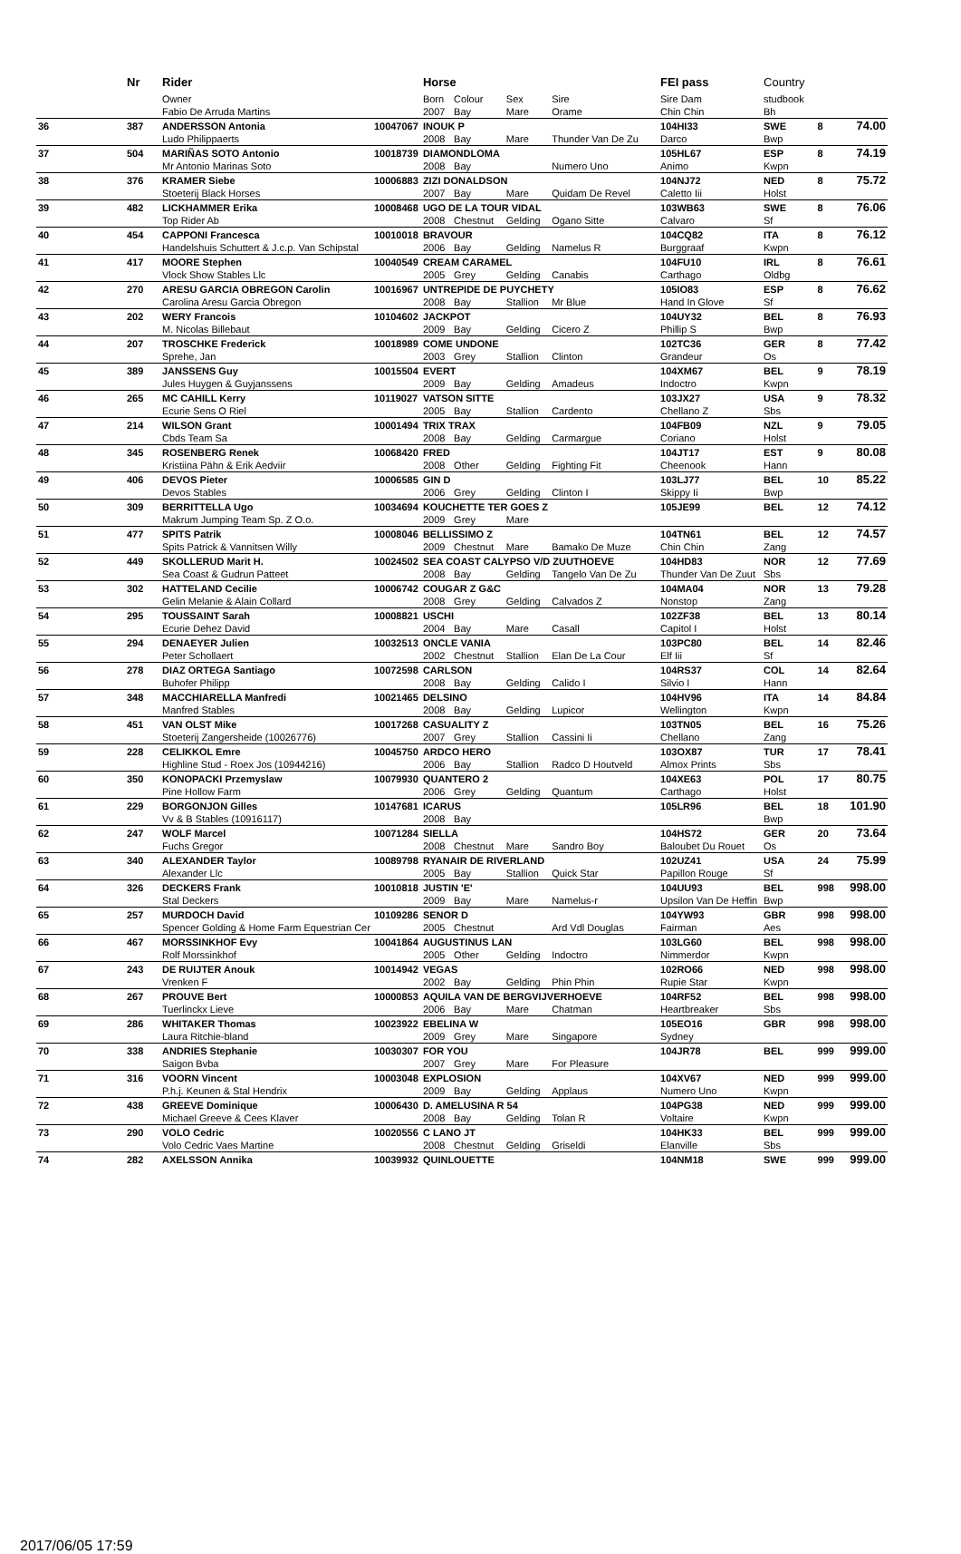| | | Nr | Rider | | Horse | | | | FEI pass | Country | | |
| --- | --- | --- | --- | --- | --- | --- | --- | --- | --- | --- | --- | --- |
| | | | Owner | | Born | Colour | Sex | Sire | Sire Dam | studbook | | |
| | | | Fabio De Arruda Martins | | 2007 | Bay | Mare | Orame | Chin Chin | Bh | | |
| 36 | | 387 | ANDERSSON Antonia | 10047067 | INOUK P | | | | 104HI33 | SWE | 8 | 74.00 |
| | | | Ludo Philippaerts | | 2008 | Bay | Mare | Thunder Van De Zu | Darco | Bwp | | |
| 37 | | 504 | MARIÑAS SOTO Antonio | 10018739 | DIAMONDLOMA | | | | 105HL67 | ESP | 8 | 74.19 |
| | | | Mr Antonio Marinas Soto | | 2008 | Bay | | Numero Uno | Animo | Kwpn | | |
| 38 | | 376 | KRAMER Siebe | 10006883 | ZIZI DONALDSON | | | | 104NJ72 | NED | 8 | 75.72 |
| | | | Stoeterij Black Horses | | 2007 | Bay | Mare | Quidam De Revel | Caletto Iii | Holst | | |
| 39 | | 482 | LICKHAMMER Erika | 10008468 | UGO DE LA TOUR VIDAL | | | | 103WB63 | SWE | 8 | 76.06 |
| | | | Top Rider Ab | | 2008 | Chestnut | Gelding | Ogano Sitte | Calvaro | Sf | | |
| 40 | | 454 | CAPPONI Francesca | 10010018 | BRAVOUR | | | | 104CQ82 | ITA | 8 | 76.12 |
| | | | Handelshuis Schuttert & J.c.p. Van Schipstal | | 2006 | Bay | Gelding | Namelus R | Burggraaf | Kwpn | | |
| 41 | | 417 | MOORE Stephen | 10040549 | CREAM CARAMEL | | | | 104FU10 | IRL | 8 | 76.61 |
| | | | Vlock Show Stables Llc | | 2005 | Grey | Gelding | Canabis | Carthago | Oldbg | | |
| 42 | | 270 | ARESU GARCIA OBREGON Carolin | 10016967 | UNTREPIDE DE PUYCHETY | | | | 105IO83 | ESP | 8 | 76.62 |
| | | | Carolina Aresu Garcia Obregon | | 2008 | Bay | Stallion | Mr Blue | Hand In Glove | Sf | | |
| 43 | | 202 | WERY Francois | 10104602 | JACKPOT | | | | 104UY32 | BEL | 8 | 76.93 |
| | | | M. Nicolas Billebaut | | 2009 | Bay | Gelding | Cicero Z | Phillip S | Bwp | | |
| 44 | | 207 | TROSCHKE Frederick | 10018989 | COME UNDONE | | | | 102TC36 | GER | 8 | 77.42 |
| | | | Sprehe, Jan | | 2003 | Grey | Stallion | Clinton | Grandeur | Os | | |
| 45 | | 389 | JANSSENS Guy | 10015504 | EVERT | | | | 104XM67 | BEL | 9 | 78.19 |
| | | | Jules Huygen & Guyjanssens | | 2009 | Bay | Gelding | Amadeus | Indoctro | Kwpn | | |
| 46 | | 265 | MC CAHILL Kerry | 10119027 | VATSON SITTE | | | | 103JX27 | USA | 9 | 78.32 |
| | | | Ecurie Sens O Riel | | 2005 | Bay | Stallion | Cardento | Chellano Z | Sbs | | |
| 47 | | 214 | WILSON Grant | 10001494 | TRIX TRAX | | | | 104FB09 | NZL | 9 | 79.05 |
| | | | Cbds Team Sa | | 2008 | Bay | Gelding | Carmargue | Coriano | Holst | | |
| 48 | | 345 | ROSENBERG Renek | 10068420 | FRED | | | | 104JT17 | EST | 9 | 80.08 |
| | | | Kristiina Pähn & Erik Aedviir | | 2008 | Other | Gelding | Fighting Fit | Cheenook | Hann | | |
| 49 | | 406 | DEVOS Pieter | 10006585 | GIN D | | | | 103LJ77 | BEL | 10 | 85.22 |
| | | | Devos Stables | | 2006 | Grey | Gelding | Clinton I | Skippy Ii | Bwp | | |
| 50 | | 309 | BERRITTELLA Ugo | 10034694 | KOUCHETTE TER GOES Z | | | | 105JE99 | BEL | 12 | 74.12 |
| | | | Makrum Jumping Team Sp. Z O.o. | | 2009 | Grey | Mare | | | | | |
| 51 | | 477 | SPITS Patrik | 10008046 | BELLISSIMO Z | | | | 104TN61 | BEL | 12 | 74.57 |
| | | | Spits Patrick & Vannitsen Willy | | 2009 | Chestnut | Mare | Bamako De Muze | Chin Chin | Zang | | |
| 52 | | 449 | SKOLLERUD Marit H. | 10024502 | SEA COAST CALYPSO V/D ZUUTHOEVE | | | | 104HD83 | NOR | 12 | 77.69 |
| | | | Sea Coast & Gudrun Patteet | | 2008 | Bay | Gelding | Tangelo Van De Zu | Thunder Van De Zuut | Sbs | | |
| 53 | | 302 | HATTELAND Cecilie | 10006742 | COUGAR Z G&C | | | | 104MA04 | NOR | 13 | 79.28 |
| | | | Gelin Melanie & Alain Collard | | 2008 | Grey | Gelding | Calvados Z | Nonstop | Zang | | |
| 54 | | 295 | TOUSSAINT Sarah | 10008821 | USCHI | | | | 102ZF38 | BEL | 13 | 80.14 |
| | | | Ecurie Dehez David | | 2004 | Bay | Mare | Casall | Capitol I | Holst | | |
| 55 | | 294 | DENAEYER Julien | 10032513 | ONCLE VANIA | | | | 103PC80 | BEL | 14 | 82.46 |
| | | | Peter Schollaert | | 2002 | Chestnut | Stallion | Elan De La Cour | Elf Iii | Sf | | |
| 56 | | 278 | DIAZ ORTEGA Santiago | 10072598 | CARLSON | | | | 104RS37 | COL | 14 | 82.64 |
| | | | Buhofer Philipp | | 2008 | Bay | Gelding | Calido I | Silvio I | Hann | | |
| 57 | | 348 | MACCHIARELLA Manfredi | 10021465 | DELSINO | | | | 104HV96 | ITA | 14 | 84.84 |
| | | | Manfred Stables | | 2008 | Bay | Gelding | Lupicor | Wellington | Kwpn | | |
| 58 | | 451 | VAN OLST Mike | 10017268 | CASUALITY Z | | | | 103TN05 | BEL | 16 | 75.26 |
| | | | Stoeterij Zangersheide (10026776) | | 2007 | Grey | Stallion | Cassini Ii | Chellano | Zang | | |
| 59 | | 228 | CELIKKOL Emre | 10045750 | ARDCO HERO | | | | 103OX87 | TUR | 17 | 78.41 |
| | | | Highline Stud - Roex Jos (10944216) | | 2006 | Bay | Stallion | Radco D Houtveld | Almox Prints | Sbs | | |
| 60 | | 350 | KONOPACKI Przemyslaw | 10079930 | QUANTERO 2 | | | | 104XE63 | POL | 17 | 80.75 |
| | | | Pine Hollow Farm | | 2006 | Grey | Gelding | Quantum | Carthago | Holst | | |
| 61 | | 229 | BORGONJON Gilles | 10147681 | ICARUS | | | | 105LR96 | BEL | 18 | 101.90 |
| | | | Vv & B Stables (10916117) | | 2008 | Bay | | | | Bwp | | |
| 62 | | 247 | WOLF Marcel | 10071284 | SIELLA | | | | 104HS72 | GER | 20 | 73.64 |
| | | | Fuchs Gregor | | 2008 | Chestnut | Mare | Sandro Boy | Baloubet Du Rouet | Os | | |
| 63 | | 340 | ALEXANDER Taylor | 10089798 | RYANAIR DE RIVERLAND | | | | 102UZ41 | USA | 24 | 75.99 |
| | | | Alexander Llc | | 2005 | Bay | Stallion | Quick Star | Papillon Rouge | Sf | | |
| 64 | | 326 | DECKERS Frank | 10010818 | JUSTIN 'E' | | | | 104UU93 | BEL | 998 | 998.00 |
| | | | Stal Deckers | | 2009 | Bay | Mare | Namelus-r | Upsilon Van De Heffin | Bwp | | |
| 65 | | 257 | MURDOCH David | 10109286 | SENOR D | | | | 104YW93 | GBR | 998 | 998.00 |
| | | | Spencer Golding & Home Farm Equestrian Cer | | 2005 | Chestnut | | Ard Vdl Douglas | Fairman | Aes | | |
| 66 | | 467 | MORSSINKHOF Evy | 10041864 | AUGUSTINUS LAN | | | | 103LG60 | BEL | 998 | 998.00 |
| | | | Rolf Morssinkhof | | 2005 | Other | Gelding | Indoctro | Nimmerdor | Kwpn | | |
| 67 | | 243 | DE RUIJTER Anouk | 10014942 | VEGAS | | | | 102RO66 | NED | 998 | 998.00 |
| | | | Vrenken F | | 2002 | Bay | Gelding | Phin Phin | Rupie Star | Kwpn | | |
| 68 | | 267 | PROUVE Bert | 10000853 | AQUILA VAN DE BERGVIJVERHOEVE | | | | 104RF52 | BEL | 998 | 998.00 |
| | | | Tuerlinckx Lieve | | 2006 | Bay | Mare | Chatman | Heartbreaker | Sbs | | |
| 69 | | 286 | WHITAKER Thomas | 10023922 | EBELINA W | | | | 105EO16 | GBR | 998 | 998.00 |
| | | | Laura Ritchie-bland | | 2009 | Grey | Mare | Singapore | Sydney | | | |
| 70 | | 338 | ANDRIES Stephanie | 10030307 | FOR YOU | | | | 104JR78 | BEL | 999 | 999.00 |
| | | | Saigon Bvba | | 2007 | Grey | Mare | For Pleasure | | | | |
| 71 | | 316 | VOORN Vincent | 10003048 | EXPLOSION | | | | 104XV67 | NED | 999 | 999.00 |
| | | | P.h.j. Keunen & Stal Hendrix | | 2009 | Bay | Gelding | Applaus | Numero Uno | Kwpn | | |
| 72 | | 438 | GREEVE Dominique | 10006430 | D. AMELUSINA R 54 | | | | 104PG38 | NED | 999 | 999.00 |
| | | | Michael Greeve & Cees Klaver | | 2008 | Bay | Gelding | Tolan R | Voltaire | Kwpn | | |
| 73 | | 290 | VOLO Cedric | 10020556 | C LANO JT | | | | 104HK33 | BEL | 999 | 999.00 |
| | | | Volo Cedric Vaes Martine | | 2008 | Chestnut | Gelding | Griseldi | Elanville | Sbs | | |
| 74 | | 282 | AXELSSON Annika | 10039932 | QUINLOUETTE | | | | 104NM18 | SWE | 999 | 999.00 |
2017/06/05 17:59